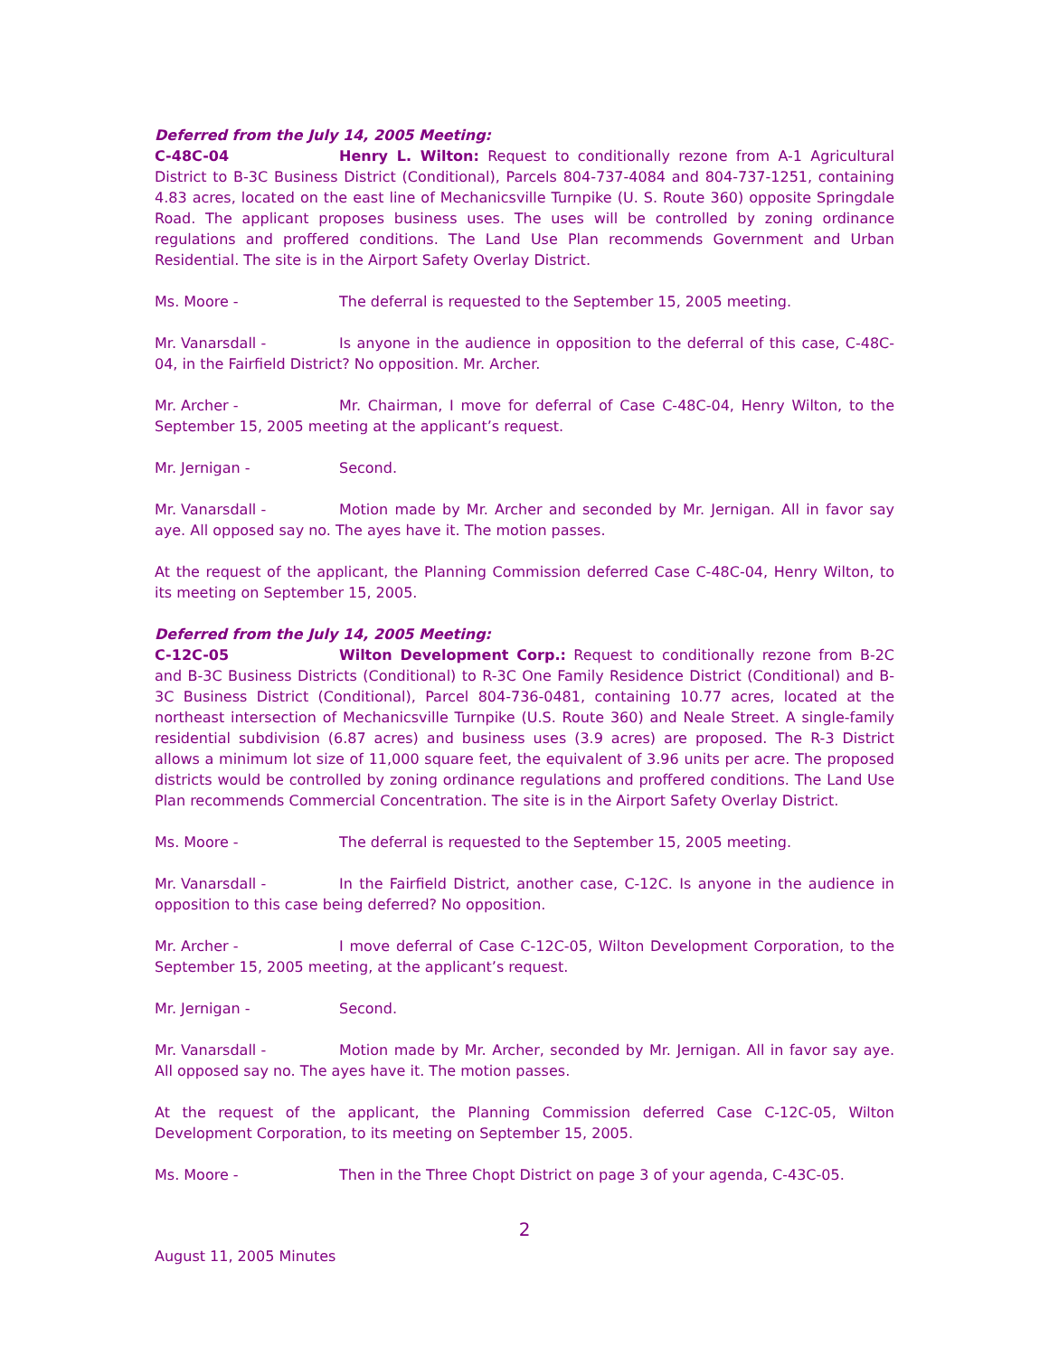Deferred from the July 14, 2005 Meeting:
C-48C-04 Henry L. Wilton: Request to conditionally rezone from A-1 Agricultural District to B-3C Business District (Conditional), Parcels 804-737-4084 and 804-737-1251, containing 4.83 acres, located on the east line of Mechanicsville Turnpike (U. S. Route 360) opposite Springdale Road. The applicant proposes business uses. The uses will be controlled by zoning ordinance regulations and proffered conditions. The Land Use Plan recommends Government and Urban Residential. The site is in the Airport Safety Overlay District.
Ms. Moore - The deferral is requested to the September 15, 2005 meeting.
Mr. Vanarsdall - Is anyone in the audience in opposition to the deferral of this case, C-48C-04, in the Fairfield District? No opposition. Mr. Archer.
Mr. Archer - Mr. Chairman, I move for deferral of Case C-48C-04, Henry Wilton, to the September 15, 2005 meeting at the applicant’s request.
Mr. Jernigan - Second.
Mr. Vanarsdall - Motion made by Mr. Archer and seconded by Mr. Jernigan. All in favor say aye. All opposed say no. The ayes have it. The motion passes.
At the request of the applicant, the Planning Commission deferred Case C-48C-04, Henry Wilton, to its meeting on September 15, 2005.
Deferred from the July 14, 2005 Meeting:
C-12C-05 Wilton Development Corp.: Request to conditionally rezone from B-2C and B-3C Business Districts (Conditional) to R-3C One Family Residence District (Conditional) and B-3C Business District (Conditional), Parcel 804-736-0481, containing 10.77 acres, located at the northeast intersection of Mechanicsville Turnpike (U.S. Route 360) and Neale Street. A single-family residential subdivision (6.87 acres) and business uses (3.9 acres) are proposed. The R-3 District allows a minimum lot size of 11,000 square feet, the equivalent of 3.96 units per acre. The proposed districts would be controlled by zoning ordinance regulations and proffered conditions. The Land Use Plan recommends Commercial Concentration. The site is in the Airport Safety Overlay District.
Ms. Moore - The deferral is requested to the September 15, 2005 meeting.
Mr. Vanarsdall - In the Fairfield District, another case, C-12C. Is anyone in the audience in opposition to this case being deferred? No opposition.
Mr. Archer - I move deferral of Case C-12C-05, Wilton Development Corporation, to the September 15, 2005 meeting, at the applicant’s request.
Mr. Jernigan - Second.
Mr. Vanarsdall - Motion made by Mr. Archer, seconded by Mr. Jernigan. All in favor say aye. All opposed say no. The ayes have it. The motion passes.
At the request of the applicant, the Planning Commission deferred Case C-12C-05, Wilton Development Corporation, to its meeting on September 15, 2005.
Ms. Moore - Then in the Three Chopt District on page 3 of your agenda, C-43C-05.
2
August 11, 2005 Minutes